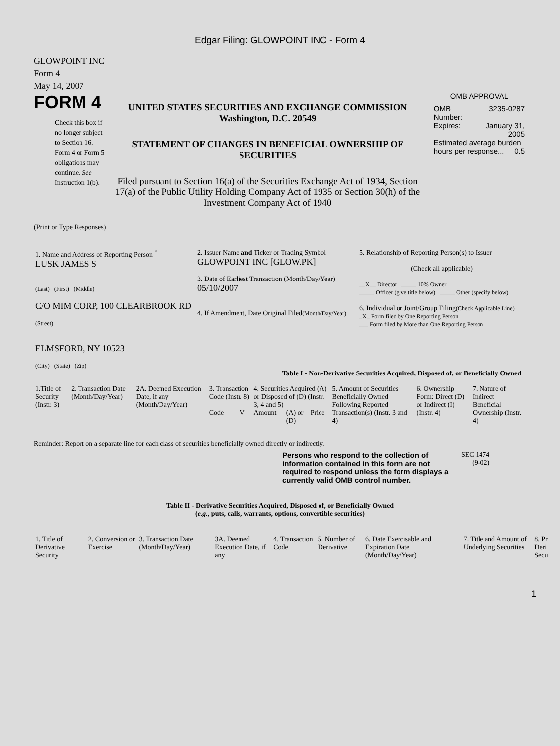Edgar Filing: GLOWPOINT INC - Form 4
GLOWPOINT INC
Form 4
May 14, 2007
FORM 4
Check this box if no longer subject to Section 16. Form 4 or Form 5 obligations may continue. See Instruction 1(b).
UNITED STATES SECURITIES AND EXCHANGE COMMISSION
Washington, D.C. 20549
STATEMENT OF CHANGES IN BENEFICIAL OWNERSHIP OF SECURITIES
Filed pursuant to Section 16(a) of the Securities Exchange Act of 1934, Section 17(a) of the Public Utility Holding Company Act of 1935 or Section 30(h) of the Investment Company Act of 1940
OMB APPROVAL
| OMB Number: | 3235-0287 |
| Expires: | January 31, 2005 |
| Estimated average burden hours per response... 0.5 | |
(Print or Type Responses)
| 1. Name and Address of Reporting Person <sup>*</sup> LUSK JAMES S (Last) (First) (Middle) C/O MIM CORP, 100 CLEARBROOK RD (Street) ELMSFORD, NY 10523 (City) (State) (Zip) | 2. Issuer Name and Ticker or Trading Symbol GLOWPOINT INC [GLOW.PK] 3. Date of Earliest Transaction (Month/Day/Year) 05/10/2007 4. If Amendment, Date Original Filed (Month/Day/Year) | 5. Relationship of Reporting Person(s) to Issuer (Check all applicable) __X__ Director _____ 10% Owner _____ Officer (give title below) _____ Other (specify below) 6. Individual or Joint/Group Filing (Check Applicable Line) _X_ Form filed by One Reporting Person ___ Form filed by More than One Reporting Person |
Table I - Non-Derivative Securities Acquired, Disposed of, or Beneficially Owned
| 1.Title of Security (Instr. 3) | 2. Transaction Date (Month/Day/Year) | 2A. Deemed Execution Date, if any (Month/Day/Year) | 3. Transaction Code (Instr. 8) | | 4. Securities Acquired (A) or Disposed of (D) (Instr. 3, 4 and 5) | | | 5. Amount of Securities Beneficially Owned Following Reported Transaction(s) (Instr. 3 and 4) | 6. Ownership Form: Direct (D) or Indirect (I) (Instr. 4) | 7. Nature of Indirect Beneficial Ownership (Instr. 4) |
| | | | Code | V | Amount | (A) or (D) | Price | | | |
Reminder: Report on a separate line for each class of securities beneficially owned directly or indirectly.
Persons who respond to the collection of information contained in this form are not required to respond unless the form displays a currently valid OMB control number.
SEC 1474
(9-02)
Table II - Derivative Securities Acquired, Disposed of, or Beneficially Owned
(e.g., puts, calls, warrants, options, convertible securities)
| 1. Title of Derivative Security | 2. Conversion or Exercise | 3. Transaction Date (Month/Day/Year) | 3A. Deemed Execution Date, if any | 4. Transaction Code | 5. Number of Derivative | 6. Date Exercisable and Expiration Date (Month/Day/Year) | 7. Title and Amount of Underlying Securities | 8. Pr Deri Secu |
1